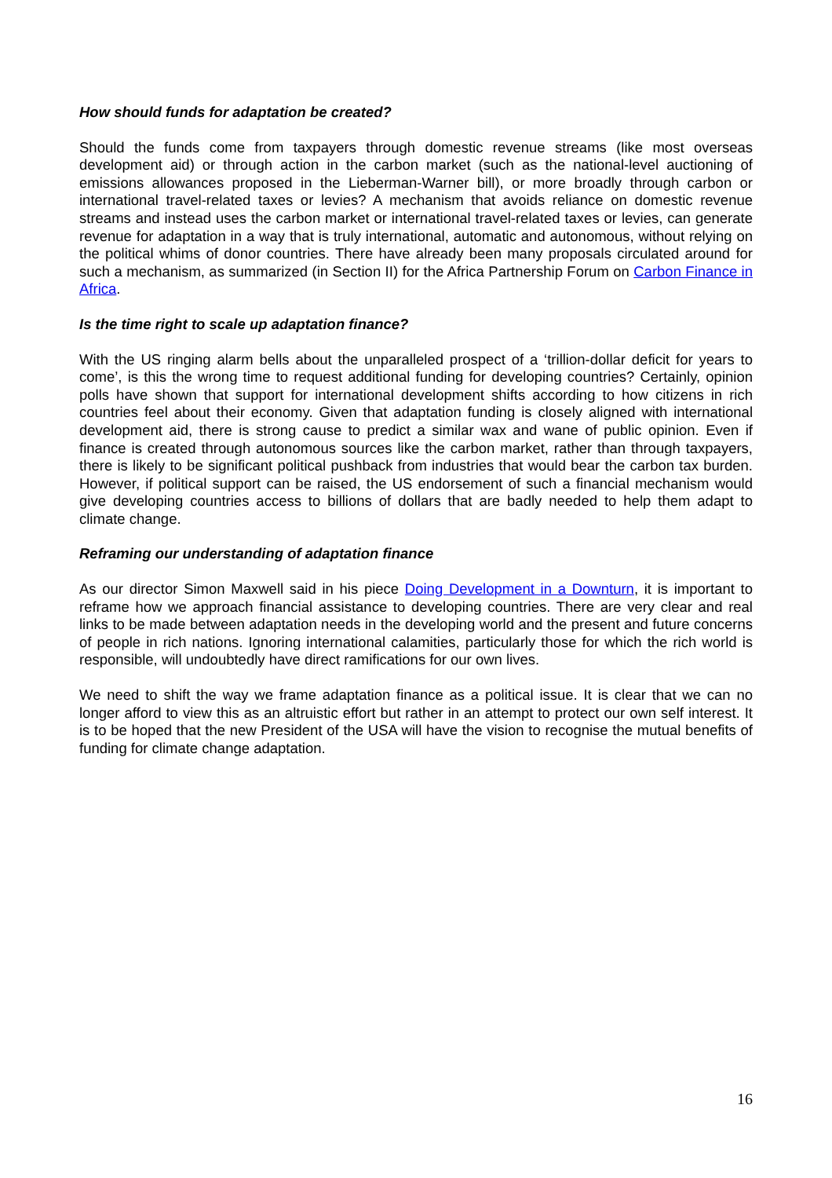How should funds for adaptation be created?
Should the funds come from taxpayers through domestic revenue streams (like most overseas development aid) or through action in the carbon market (such as the national-level auctioning of emissions allowances proposed in the Lieberman-Warner bill), or more broadly through carbon or international travel-related taxes or levies? A mechanism that avoids reliance on domestic revenue streams and instead uses the carbon market or international travel-related taxes or levies, can generate revenue for adaptation in a way that is truly international, automatic and autonomous, without relying on the political whims of donor countries. There have already been many proposals circulated around for such a mechanism, as summarized (in Section II) for the Africa Partnership Forum on Carbon Finance in Africa.
Is the time right to scale up adaptation finance?
With the US ringing alarm bells about the unparalleled prospect of a ‘trillion-dollar deficit for years to come’, is this the wrong time to request additional funding for developing countries? Certainly, opinion polls have shown that support for international development shifts according to how citizens in rich countries feel about their economy. Given that adaptation funding is closely aligned with international development aid, there is strong cause to predict a similar wax and wane of public opinion. Even if finance is created through autonomous sources like the carbon market, rather than through taxpayers, there is likely to be significant political pushback from industries that would bear the carbon tax burden. However, if political support can be raised, the US endorsement of such a financial mechanism would give developing countries access to billions of dollars that are badly needed to help them adapt to climate change.
Reframing our understanding of adaptation finance
As our director Simon Maxwell said in his piece Doing Development in a Downturn, it is important to reframe how we approach financial assistance to developing countries. There are very clear and real links to be made between adaptation needs in the developing world and the present and future concerns of people in rich nations. Ignoring international calamities, particularly those for which the rich world is responsible, will undoubtedly have direct ramifications for our own lives.
We need to shift the way we frame adaptation finance as a political issue. It is clear that we can no longer afford to view this as an altruistic effort but rather in an attempt to protect our own self interest. It is to be hoped that the new President of the USA will have the vision to recognise the mutual benefits of funding for climate change adaptation.
16